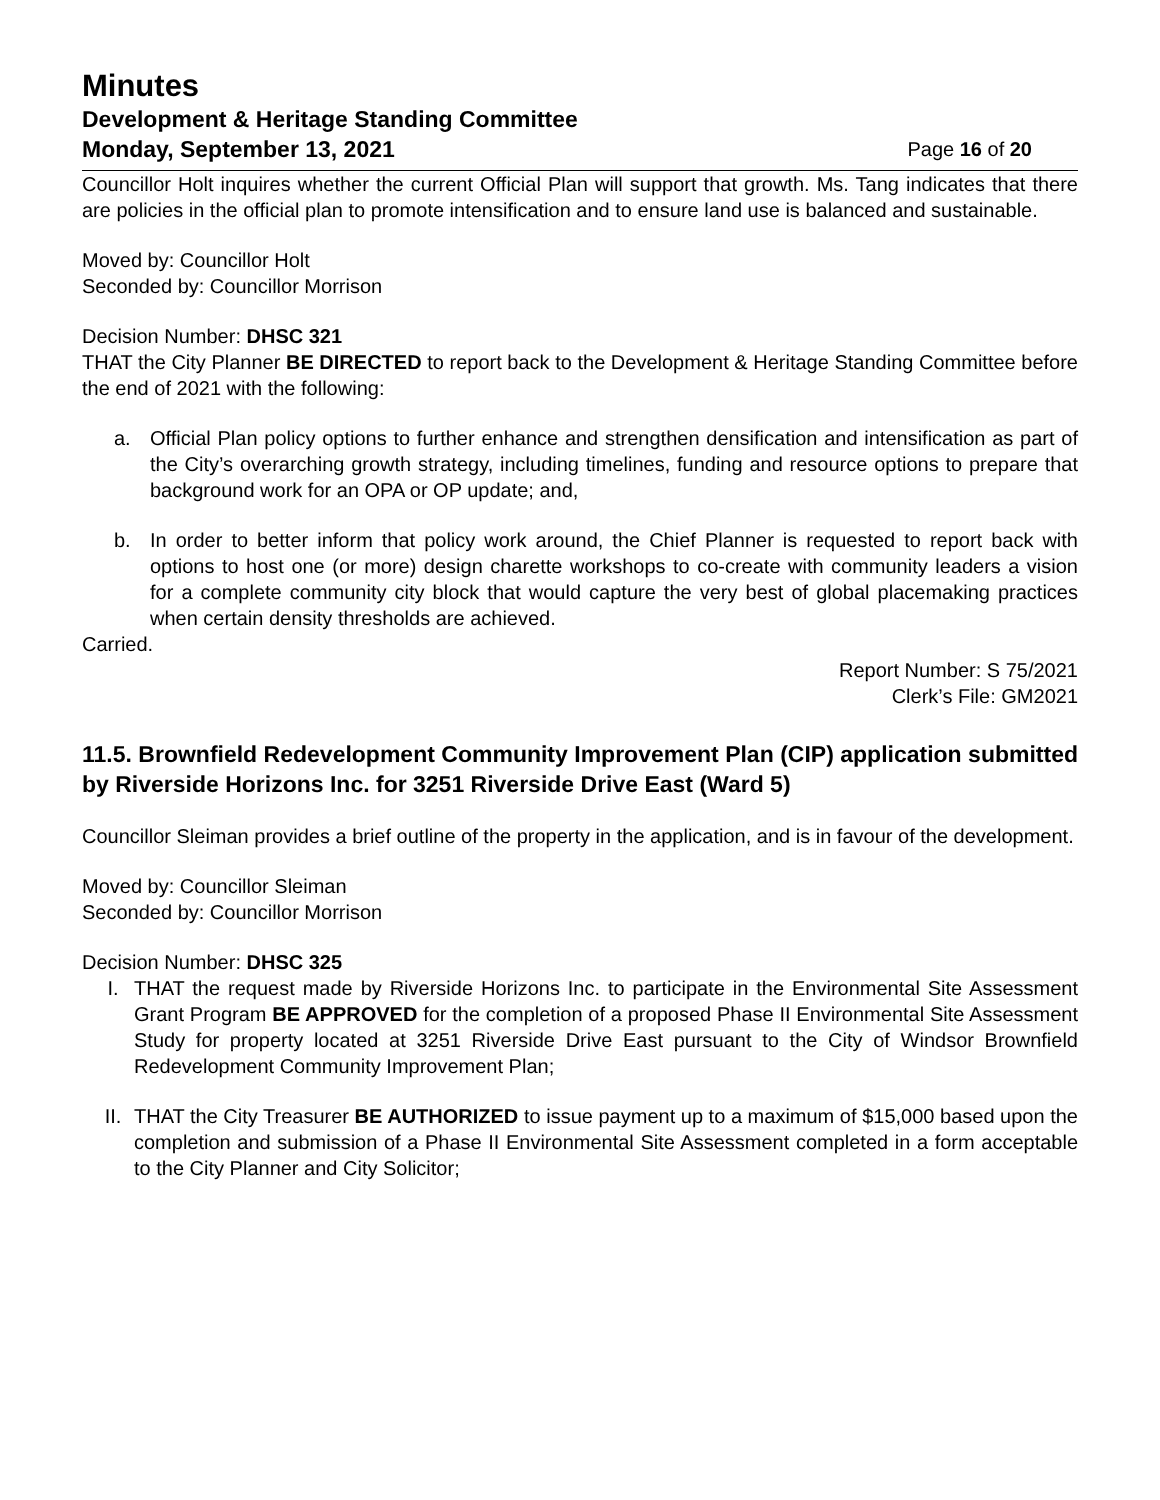Minutes
Development & Heritage Standing Committee
Monday, September 13, 2021 Page 16 of 20
Councillor Holt inquires whether the current Official Plan will support that growth. Ms. Tang indicates that there are policies in the official plan to promote intensification and to ensure land use is balanced and sustainable.
Moved by: Councillor Holt
Seconded by: Councillor Morrison
Decision Number: DHSC 321
THAT the City Planner BE DIRECTED to report back to the Development & Heritage Standing Committee before the end of 2021 with the following:
a. Official Plan policy options to further enhance and strengthen densification and intensification as part of the City’s overarching growth strategy, including timelines, funding and resource options to prepare that background work for an OPA or OP update; and,
b. In order to better inform that policy work around, the Chief Planner is requested to report back with options to host one (or more) design charette workshops to co-create with community leaders a vision for a complete community city block that would capture the very best of global placemaking practices when certain density thresholds are achieved.
Carried.
Report Number: S 75/2021
Clerk’s File: GM2021
11.5. Brownfield Redevelopment Community Improvement Plan (CIP) application submitted by Riverside Horizons Inc. for 3251 Riverside Drive East (Ward 5)
Councillor Sleiman provides a brief outline of the property in the application, and is in favour of the development.
Moved by: Councillor Sleiman
Seconded by: Councillor Morrison
Decision Number: DHSC 325
I. THAT the request made by Riverside Horizons Inc. to participate in the Environmental Site Assessment Grant Program BE APPROVED for the completion of a proposed Phase II Environmental Site Assessment Study for property located at 3251 Riverside Drive East pursuant to the City of Windsor Brownfield Redevelopment Community Improvement Plan;
II. THAT the City Treasurer BE AUTHORIZED to issue payment up to a maximum of $15,000 based upon the completion and submission of a Phase II Environmental Site Assessment completed in a form acceptable to the City Planner and City Solicitor;